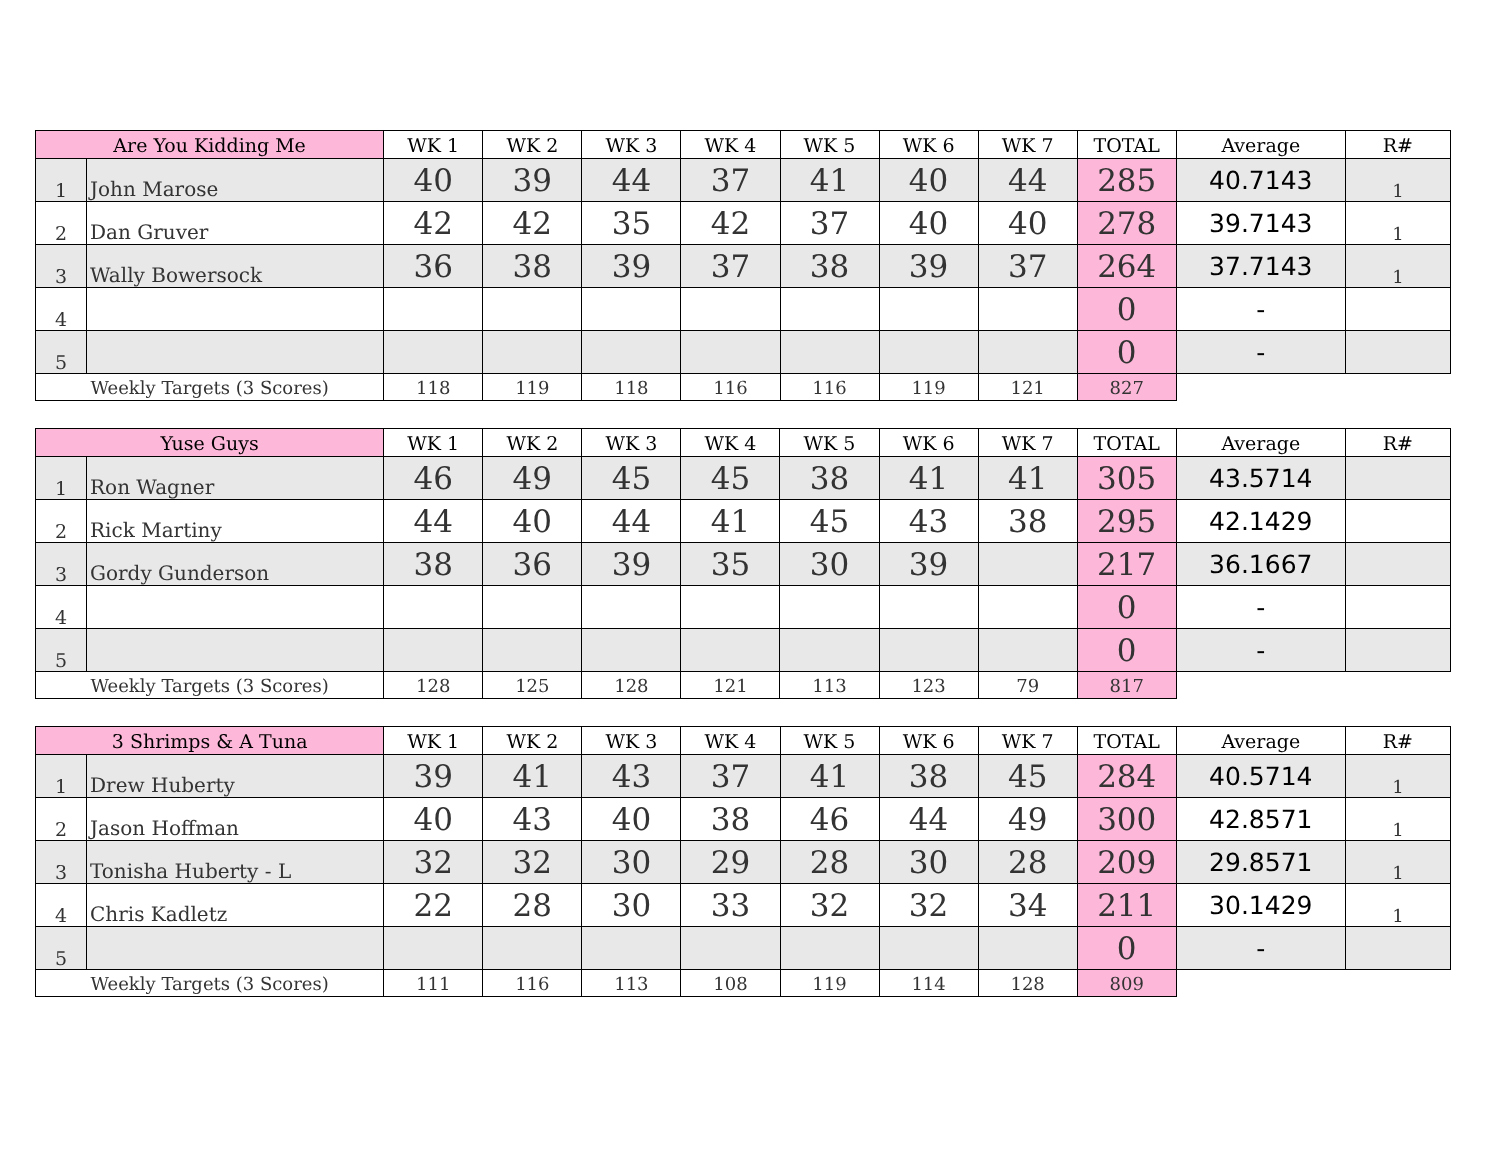| Are You Kidding Me | | WK 1 | WK 2 | WK 3 | WK 4 | WK 5 | WK 6 | WK 7 | TOTAL | Average | R# |
| --- | --- | --- | --- | --- | --- | --- | --- | --- | --- | --- | --- |
| 1 | John Marose | 40 | 39 | 44 | 37 | 41 | 40 | 44 | 285 | 40.7143 | 1 |
| 2 | Dan Gruver | 42 | 42 | 35 | 42 | 37 | 40 | 40 | 278 | 39.7143 | 1 |
| 3 | Wally Bowersock | 36 | 38 | 39 | 37 | 38 | 39 | 37 | 264 | 37.7143 | 1 |
| 4 | | | | | | | | | 0 | - | |
| 5 | | | | | | | | | 0 | - | |
| Weekly Targets (3 Scores) | | 118 | 119 | 118 | 116 | 116 | 119 | 121 | 827 | | |
| Yuse Guys | | WK 1 | WK 2 | WK 3 | WK 4 | WK 5 | WK 6 | WK 7 | TOTAL | Average | R# |
| --- | --- | --- | --- | --- | --- | --- | --- | --- | --- | --- | --- |
| 1 | Ron Wagner | 46 | 49 | 45 | 45 | 38 | 41 | 41 | 305 | 43.5714 | |
| 2 | Rick Martiny | 44 | 40 | 44 | 41 | 45 | 43 | 38 | 295 | 42.1429 | |
| 3 | Gordy Gunderson | 38 | 36 | 39 | 35 | 30 | 39 | | 217 | 36.1667 | |
| 4 | | | | | | | | | 0 | - | |
| 5 | | | | | | | | | 0 | - | |
| Weekly Targets (3 Scores) | | 128 | 125 | 128 | 121 | 113 | 123 | 79 | 817 | | |
| 3 Shrimps & A Tuna | | WK 1 | WK 2 | WK 3 | WK 4 | WK 5 | WK 6 | WK 7 | TOTAL | Average | R# |
| --- | --- | --- | --- | --- | --- | --- | --- | --- | --- | --- | --- |
| 1 | Drew Huberty | 39 | 41 | 43 | 37 | 41 | 38 | 45 | 284 | 40.5714 | 1 |
| 2 | Jason Hoffman | 40 | 43 | 40 | 38 | 46 | 44 | 49 | 300 | 42.8571 | 1 |
| 3 | Tonisha Huberty - L | 32 | 32 | 30 | 29 | 28 | 30 | 28 | 209 | 29.8571 | 1 |
| 4 | Chris Kadletz | 22 | 28 | 30 | 33 | 32 | 32 | 34 | 211 | 30.1429 | 1 |
| 5 | | | | | | | | | 0 | - | |
| Weekly Targets (3 Scores) | | 111 | 116 | 113 | 108 | 119 | 114 | 128 | 809 | | |